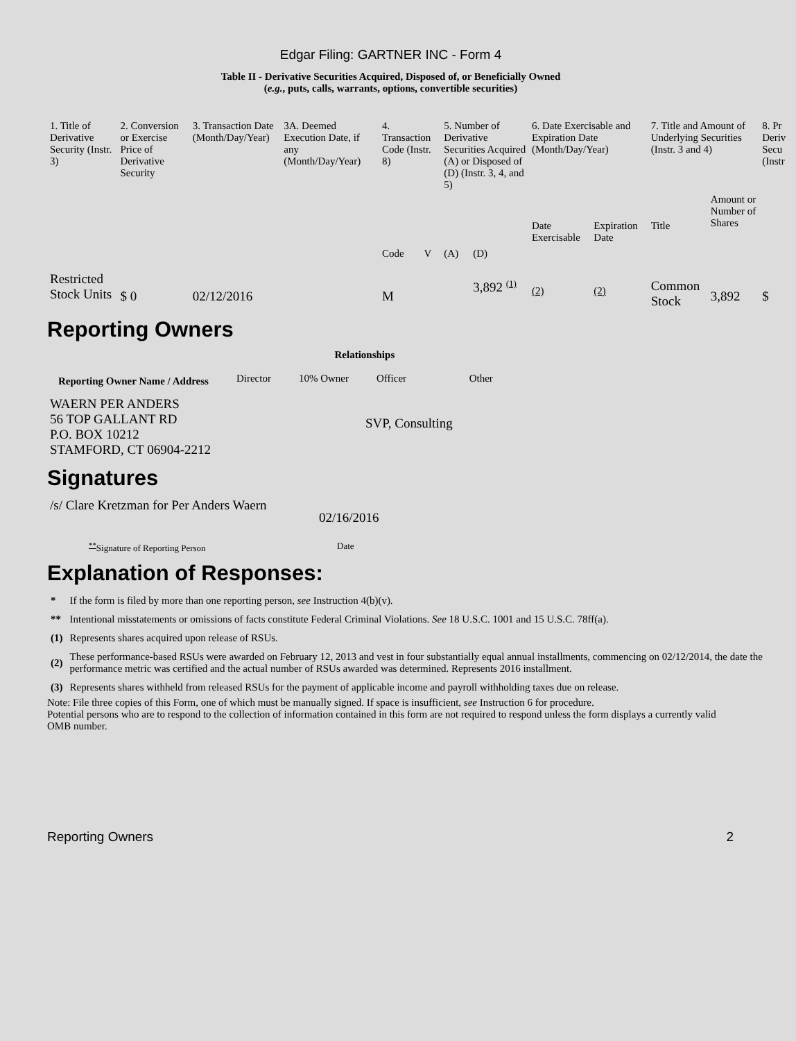Edgar Filing: GARTNER INC - Form 4
Table II - Derivative Securities Acquired, Disposed of, or Beneficially Owned
(e.g., puts, calls, warrants, options, convertible securities)
| 1. Title of Derivative Security (Instr. 3) | 2. Conversion or Exercise Price of Derivative Security | 3. Transaction Date (Month/Day/Year) | 3A. Deemed Execution Date, if any (Month/Day/Year) | 4. Transaction Code (Instr. 8) | | 5. Number of Derivative Securities Acquired (A) or Disposed of (D) (Instr. 3, 4, and 5) | | 6. Date Exercisable and Expiration Date (Month/Day/Year) | | 7. Title and Amount of Underlying Securities (Instr. 3 and 4) | | 8. Pr Deriv Secu (Instr |
| | | | | Code | V | (A) | (D) | Date Exercisable | Expiration Date | Title | Amount or Number of Shares | |
| Restricted Stock Units | $ 0 | 02/12/2016 | | M | | | 3,892 <sup>(1)</sup> | (2) | (2) | Common Stock | 3,892 | $ |
Reporting Owners
| Reporting Owner Name / Address | Relationships | | | |
| --- | --- | --- | --- | --- |
| | Director | 10% Owner | Officer | Other |
| WAERN PER ANDERS 56 TOP GALLANT RD P.O. BOX 10212 STAMFORD, CT 06904-2212 | | | SVP, Consulting | |
Signatures
| /s/ Clare Kretzman for Per Anders Waern | 02/16/2016 |
| <sup>**</sup> Signature of Reporting Person | Date |
Explanation of Responses:
| * | If the form is filed by more than one reporting person, see Instruction 4(b)(v). |
| ** | Intentional misstatements or omissions of facts constitute Federal Criminal Violations. See 18 U.S.C. 1001 and 15 U.S.C. 78ff(a). |
| (1) | Represents shares acquired upon release of RSUs. |
| (2) | These performance-based RSUs were awarded on February 12, 2013 and vest in four substantially equal annual installments, commencing on 02/12/2014, the date the performance metric was certified and the actual number of RSUs awarded was determined. Represents 2016 installment. |
| (3) | Represents shares withheld from released RSUs for the payment of applicable income and payroll withholding taxes due on release. |
Note: File three copies of this Form, one of which must be manually signed. If space is insufficient, see Instruction 6 for procedure.
Potential persons who are to respond to the collection of information contained in this form are not required to respond unless the form displays a currently valid OMB number.
Reporting Owners 2